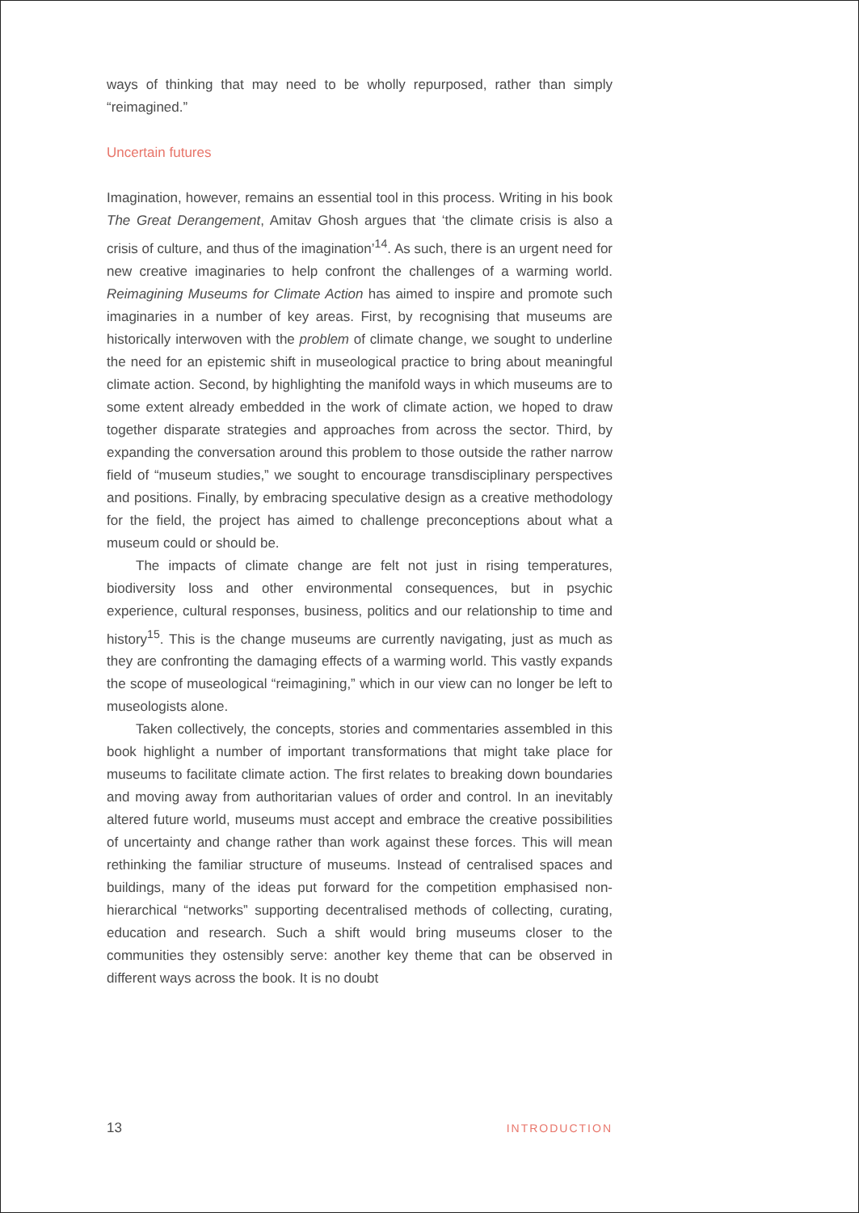ways of thinking that may need to be wholly repurposed, rather than simply “reimagined.”
Uncertain futures
Imagination, however, remains an essential tool in this process. Writing in his book The Great Derangement, Amitav Ghosh argues that ‘the climate crisis is also a crisis of culture, and thus of the imagination’<sup>14</sup>. As such, there is an urgent need for new creative imaginaries to help confront the challenges of a warming world. Reimagining Museums for Climate Action has aimed to inspire and promote such imaginaries in a number of key areas. First, by recognising that museums are historically interwoven with the problem of climate change, we sought to underline the need for an epistemic shift in museological practice to bring about meaningful climate action. Second, by highlighting the manifold ways in which museums are to some extent already embedded in the work of climate action, we hoped to draw together disparate strategies and approaches from across the sector. Third, by expanding the conversation around this problem to those outside the rather narrow field of “museum studies,” we sought to encourage transdisciplinary perspectives and positions. Finally, by embracing speculative design as a creative methodology for the field, the project has aimed to challenge preconceptions about what a museum could or should be.
The impacts of climate change are felt not just in rising temperatures, biodiversity loss and other environmental consequences, but in psychic experience, cultural responses, business, politics and our relationship to time and history<sup>15</sup>. This is the change museums are currently navigating, just as much as they are confronting the damaging effects of a warming world. This vastly expands the scope of museological “reimagining,” which in our view can no longer be left to museologists alone.
Taken collectively, the concepts, stories and commentaries assembled in this book highlight a number of important transformations that might take place for museums to facilitate climate action. The first relates to breaking down boundaries and moving away from authoritarian values of order and control. In an inevitably altered future world, museums must accept and embrace the creative possibilities of uncertainty and change rather than work against these forces. This will mean rethinking the familiar structure of museums. Instead of centralised spaces and buildings, many of the ideas put forward for the competition emphasised non-hierarchical “networks” supporting decentralised methods of collecting, curating, education and research. Such a shift would bring museums closer to the communities they ostensibly serve: another key theme that can be observed in different ways across the book. It is no doubt
13 INTRODUCTION